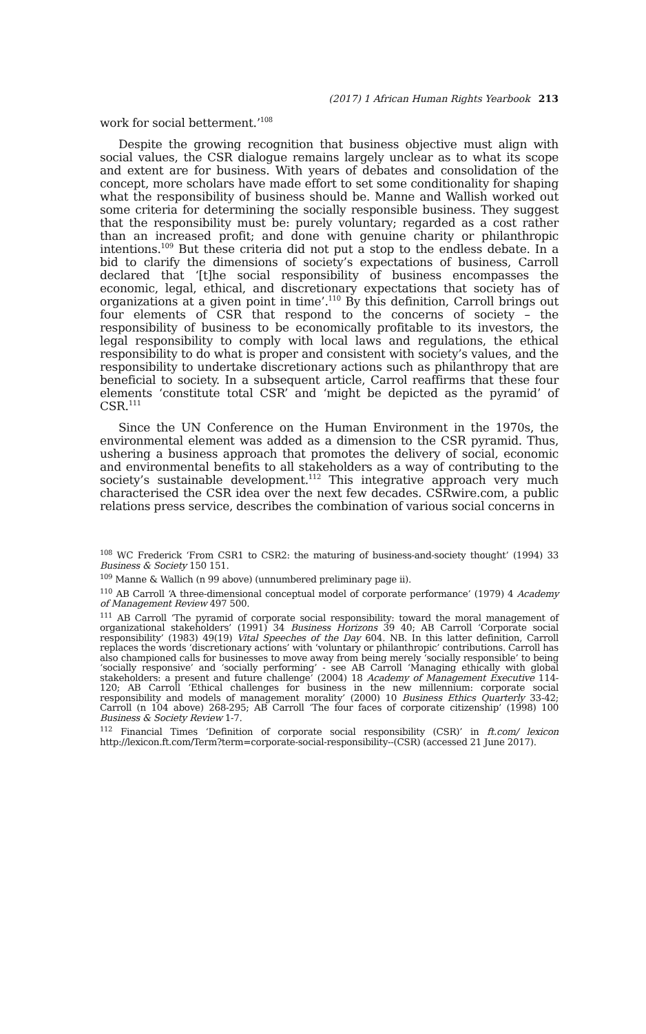(2017) 1 African Human Rights Yearbook 213
work for social betterment.’<sup>108</sup>
Despite the growing recognition that business objective must align with social values, the CSR dialogue remains largely unclear as to what its scope and extent are for business. With years of debates and consolidation of the concept, more scholars have made effort to set some conditionality for shaping what the responsibility of business should be. Manne and Wallish worked out some criteria for determining the socially responsible business. They suggest that the responsibility must be: purely voluntary; regarded as a cost rather than an increased profit; and done with genuine charity or philanthropic intentions.<sup>109</sup> But these criteria did not put a stop to the endless debate. In a bid to clarify the dimensions of society’s expectations of business, Carroll declared that ‘[t]he social responsibility of business encompasses the economic, legal, ethical, and discretionary expectations that society has of organizations at a given point in time’.<sup>110</sup> By this definition, Carroll brings out four elements of CSR that respond to the concerns of society – the responsibility of business to be economically profitable to its investors, the legal responsibility to comply with local laws and regulations, the ethical responsibility to do what is proper and consistent with society’s values, and the responsibility to undertake discretionary actions such as philanthropy that are beneficial to society. In a subsequent article, Carrol reaffirms that these four elements ‘constitute total CSR’ and ‘might be depicted as the pyramid’ of CSR.<sup>111</sup>
Since the UN Conference on the Human Environment in the 1970s, the environmental element was added as a dimension to the CSR pyramid. Thus, ushering a business approach that promotes the delivery of social, economic and environmental benefits to all stakeholders as a way of contributing to the society’s sustainable development.<sup>112</sup> This integrative approach very much characterised the CSR idea over the next few decades. CSRwire.com, a public relations press service, describes the combination of various social concerns in
<sup>108</sup> WC Frederick ‘From CSR1 to CSR2: the maturing of business-and-society thought’ (1994) 33 Business & Society 150 151.
<sup>109</sup> Manne & Wallich (n 99 above) (unnumbered preliminary page ii).
<sup>110</sup> AB Carroll ‘A three-dimensional conceptual model of corporate performance’ (1979) 4 Academy of Management Review 497 500.
<sup>111</sup> AB Carroll ‘The pyramid of corporate social responsibility: toward the moral management of organizational stakeholders’ (1991) 34 Business Horizons 39 40; AB Carroll ‘Corporate social responsibility’ (1983) 49(19) Vital Speeches of the Day 604. NB. In this latter definition, Carroll replaces the words ‘discretionary actions’ with ‘voluntary or philanthropic’ contributions. Carroll has also championed calls for businesses to move away from being merely ‘socially responsible’ to being ‘socially responsive’ and ‘socially performing’ - see AB Carroll ‘Managing ethically with global stakeholders: a present and future challenge’ (2004) 18 Academy of Management Executive 114-120; AB Carroll ‘Ethical challenges for business in the new millennium: corporate social responsibility and models of management morality’ (2000) 10 Business Ethics Quarterly 33-42; Carroll (n 104 above) 268-295; AB Carroll ‘The four faces of corporate citizenship’ (1998) 100 Business & Society Review 1-7.
<sup>112</sup> Financial Times ‘Definition of corporate social responsibility (CSR)’ in ft.com/ lexicon http://lexicon.ft.com/Term?term=corporate-social-responsibility--(CSR) (accessed 21 June 2017).